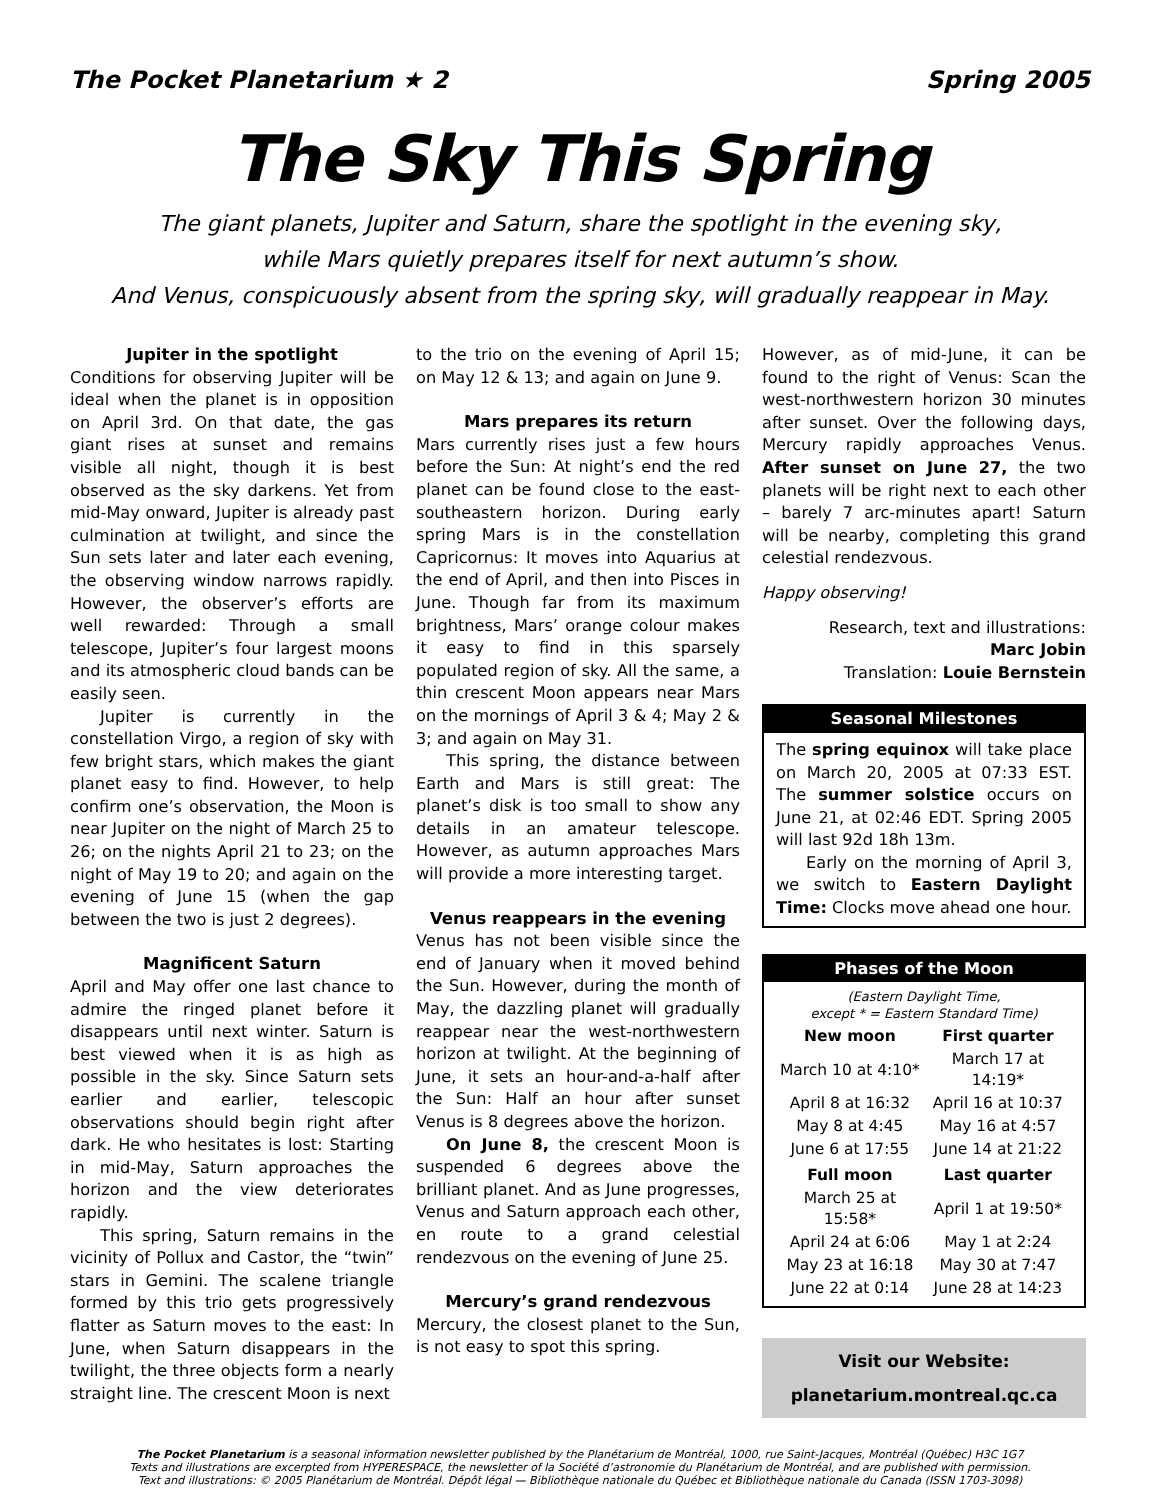The Pocket Planetarium ★ 2 Spring 2005
The Sky This Spring
The giant planets, Jupiter and Saturn, share the spotlight in the evening sky,
while Mars quietly prepares itself for next autumn’s show.
And Venus, conspicuously absent from the spring sky, will gradually reappear in May.
Jupiter in the spotlight
Conditions for observing Jupiter will be ideal when the planet is in opposition on April 3rd. On that date, the gas giant rises at sunset and remains visible all night, though it is best observed as the sky darkens. Yet from mid-May onward, Jupiter is already past culmination at twilight, and since the Sun sets later and later each evening, the observing window narrows rapidly. However, the observer’s efforts are well rewarded: Through a small telescope, Jupiter’s four largest moons and its atmospheric cloud bands can be easily seen.
Jupiter is currently in the constellation Virgo, a region of sky with few bright stars, which makes the giant planet easy to find. However, to help confirm one’s observation, the Moon is near Jupiter on the night of March 25 to 26; on the nights April 21 to 23; on the night of May 19 to 20; and again on the evening of June 15 (when the gap between the two is just 2 degrees).
Magnificent Saturn
April and May offer one last chance to admire the ringed planet before it disappears until next winter. Saturn is best viewed when it is as high as possible in the sky. Since Saturn sets earlier and earlier, telescopic observations should begin right after dark. He who hesitates is lost: Starting in mid-May, Saturn approaches the horizon and the view deteriorates rapidly.
This spring, Saturn remains in the vicinity of Pollux and Castor, the “twin” stars in Gemini. The scalene triangle formed by this trio gets progressively flatter as Saturn moves to the east: In June, when Saturn disappears in the twilight, the three objects form a nearly straight line. The crescent Moon is next
to the trio on the evening of April 15; on May 12 & 13; and again on June 9.
Mars prepares its return
Mars currently rises just a few hours before the Sun: At night’s end the red planet can be found close to the east-southeastern horizon. During early spring Mars is in the constellation Capricornus: It moves into Aquarius at the end of April, and then into Pisces in June. Though far from its maximum brightness, Mars’ orange colour makes it easy to find in this sparsely populated region of sky. All the same, a thin crescent Moon appears near Mars on the mornings of April 3 & 4; May 2 & 3; and again on May 31.
This spring, the distance between Earth and Mars is still great: The planet’s disk is too small to show any details in an amateur telescope. However, as autumn approaches Mars will provide a more interesting target.
Venus reappears in the evening
Venus has not been visible since the end of January when it moved behind the Sun. However, during the month of May, the dazzling planet will gradually reappear near the west-northwestern horizon at twilight. At the beginning of June, it sets an hour-and-a-half after the Sun: Half an hour after sunset Venus is 8 degrees above the horizon.
On June 8, the crescent Moon is suspended 6 degrees above the brilliant planet. And as June progresses, Venus and Saturn approach each other, en route to a grand celestial rendezvous on the evening of June 25.
Mercury’s grand rendezvous
Mercury, the closest planet to the Sun, is not easy to spot this spring.
However, as of mid-June, it can be found to the right of Venus: Scan the west-northwestern horizon 30 minutes after sunset. Over the following days, Mercury rapidly approaches Venus. After sunset on June 27, the two planets will be right next to each other – barely 7 arc-minutes apart! Saturn will be nearby, completing this grand celestial rendezvous.
Happy observing!
Research, text and illustrations:
Marc Jobin
Translation: Louie Bernstein
Seasonal Milestones
The spring equinox will take place on March 20, 2005 at 07:33 EST. The summer solstice occurs on June 21, at 02:46 EDT. Spring 2005 will last 92d 18h 13m.
Early on the morning of April 3, we switch to Eastern Daylight Time: Clocks move ahead one hour.
Phases of the Moon
(Eastern Daylight Time,
except * = Eastern Standard Time)
| New moon | First quarter |
| --- | --- |
| March 10 at 4:10* | March 17 at 14:19* |
| April 8 at 16:32 | April 16 at 10:37 |
| May 8 at 4:45 | May 16 at 4:57 |
| June 6 at 17:55 | June 14 at 21:22 |
| Full moon | Last quarter |
| March 25 at 15:58* | April 1 at 19:50* |
| April 24 at 6:06 | May 1 at 2:24 |
| May 23 at 16:18 | May 30 at 7:47 |
| June 22 at 0:14 | June 28 at 14:23 |
Visit our Website:
planetarium.montreal.qc.ca
The Pocket Planetarium is a seasonal information newsletter published by the Planétarium de Montréal, 1000, rue Saint-Jacques, Montréal (Québec) H3C 1G7
Texts and illustrations are excerpted from HYPERESPACE, the newsletter of la Société d’astronomie du Planétarium de Montréal, and are published with permission.
Text and illustrations: © 2005 Planétarium de Montréal. Dépôt légal — Bibliothèque nationale du Québec et Bibliothèque nationale du Canada (ISSN 1703-3098)